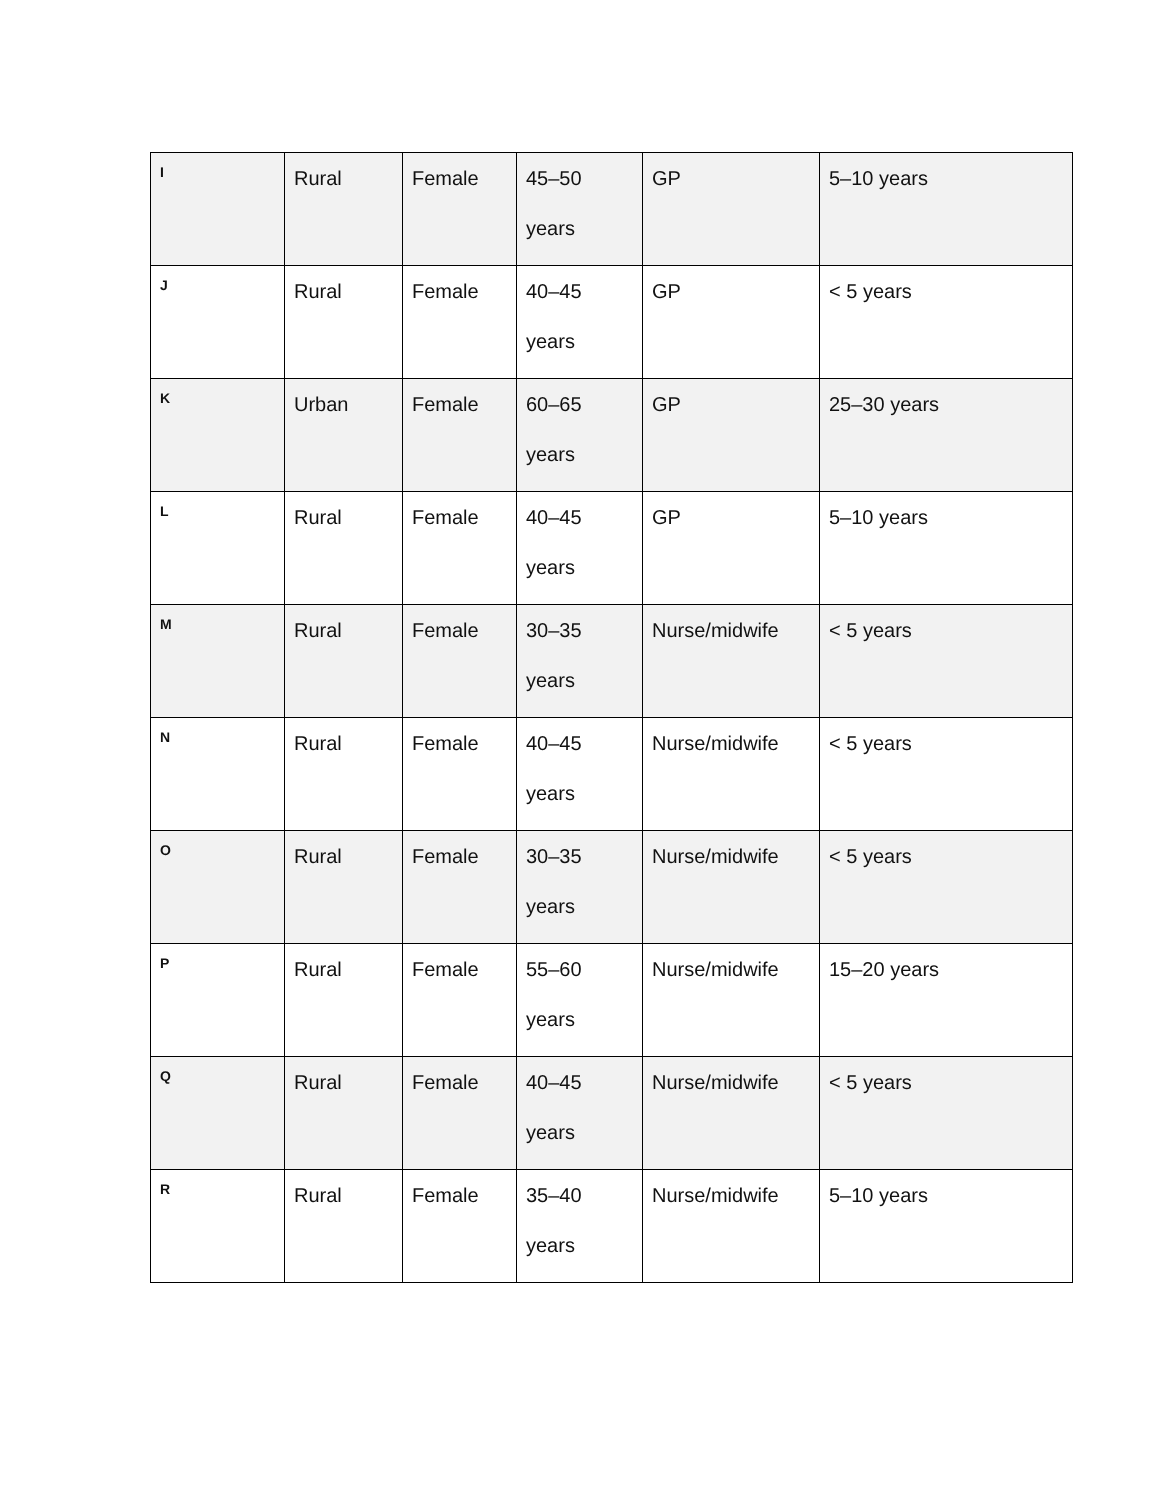| I | Rural | Female | 45–50 years | GP | 5–10 years |
| J | Rural | Female | 40–45 years | GP | < 5 years |
| K | Urban | Female | 60–65 years | GP | 25–30 years |
| L | Rural | Female | 40–45 years | GP | 5–10 years |
| M | Rural | Female | 30–35 years | Nurse/midwife | < 5 years |
| N | Rural | Female | 40–45 years | Nurse/midwife | < 5 years |
| O | Rural | Female | 30–35 years | Nurse/midwife | < 5 years |
| P | Rural | Female | 55–60 years | Nurse/midwife | 15–20 years |
| Q | Rural | Female | 40–45 years | Nurse/midwife | < 5 years |
| R | Rural | Female | 35–40 years | Nurse/midwife | 5–10 years |